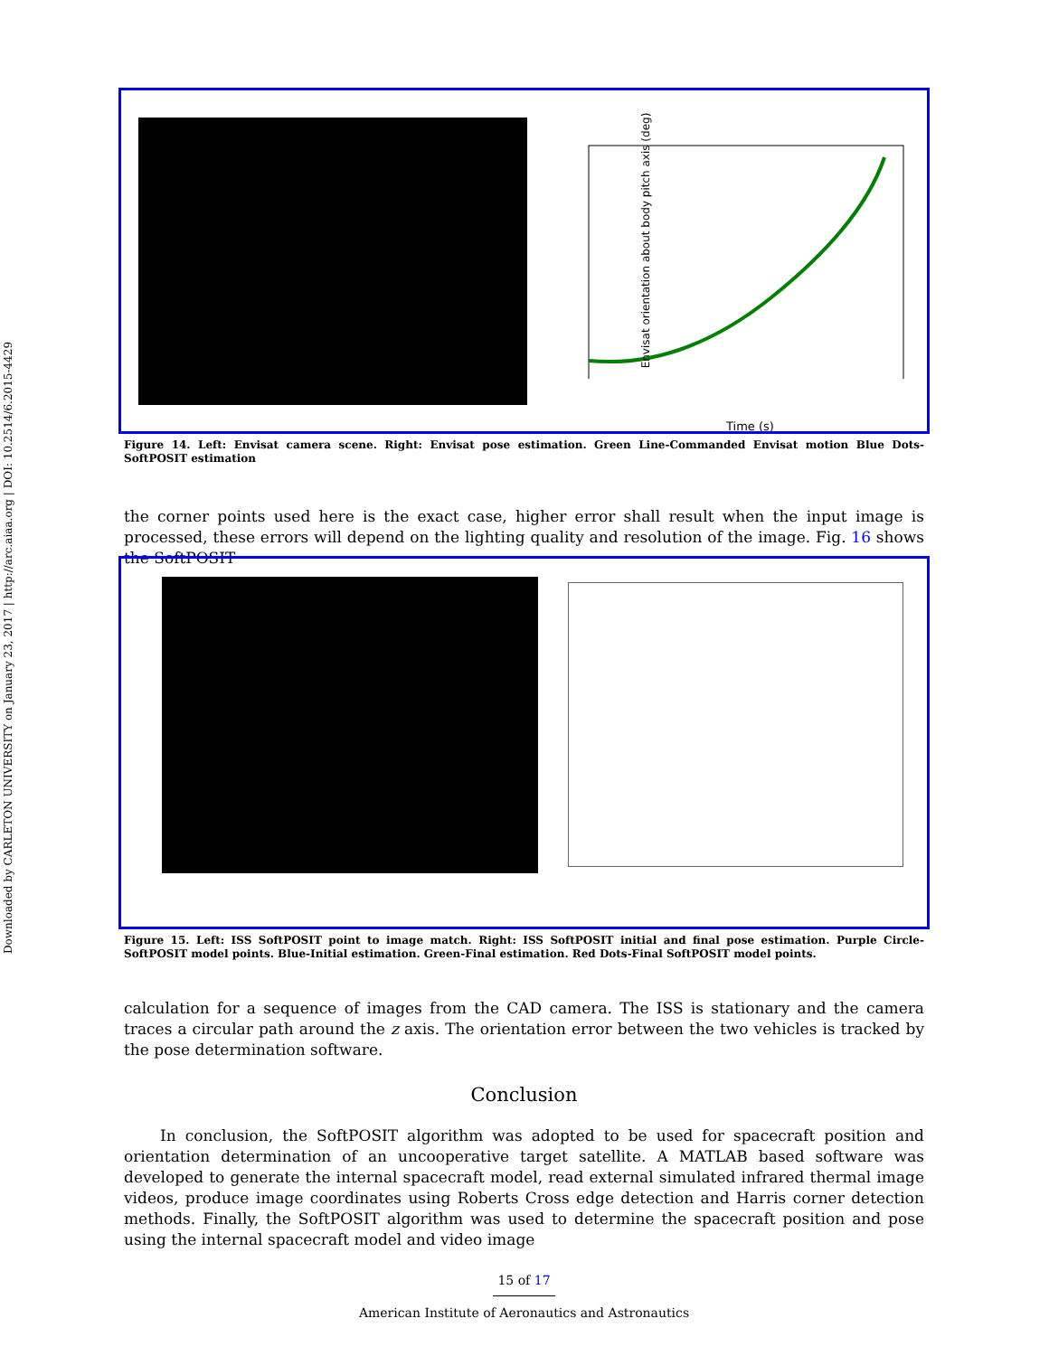Downloaded by CARLETON UNIVERSITY on January 23, 2017 | http://arc.aiaa.org | DOI: 10.2514/6.2015-4429
Envisat orientation about body pitch axis (deg)
Time (s)
Figure 14. Left: Envisat camera scene. Right: Envisat pose estimation. Green Line-Commanded Envisat motion Blue Dots-SoftPOSIT estimation
the corner points used here is the exact case, higher error shall result when the input image is processed, these errors will depend on the lighting quality and resolution of the image. Fig. 16 shows the SoftPOSIT
Figure 15. Left: ISS SoftPOSIT point to image match. Right: ISS SoftPOSIT initial and final pose estimation. Purple Circle-SoftPOSIT model points. Blue-Initial estimation. Green-Final estimation. Red Dots-Final SoftPOSIT model points.
calculation for a sequence of images from the CAD camera. The ISS is stationary and the camera traces a circular path around the z axis. The orientation error between the two vehicles is tracked by the pose determination software.
Conclusion
In conclusion, the SoftPOSIT algorithm was adopted to be used for spacecraft position and orientation determination of an uncooperative target satellite. A MATLAB based software was developed to generate the internal spacecraft model, read external simulated infrared thermal image videos, produce image coordinates using Roberts Cross edge detection and Harris corner detection methods. Finally, the SoftPOSIT algorithm was used to determine the spacecraft position and pose using the internal spacecraft model and video image
15 of 17
American Institute of Aeronautics and Astronautics